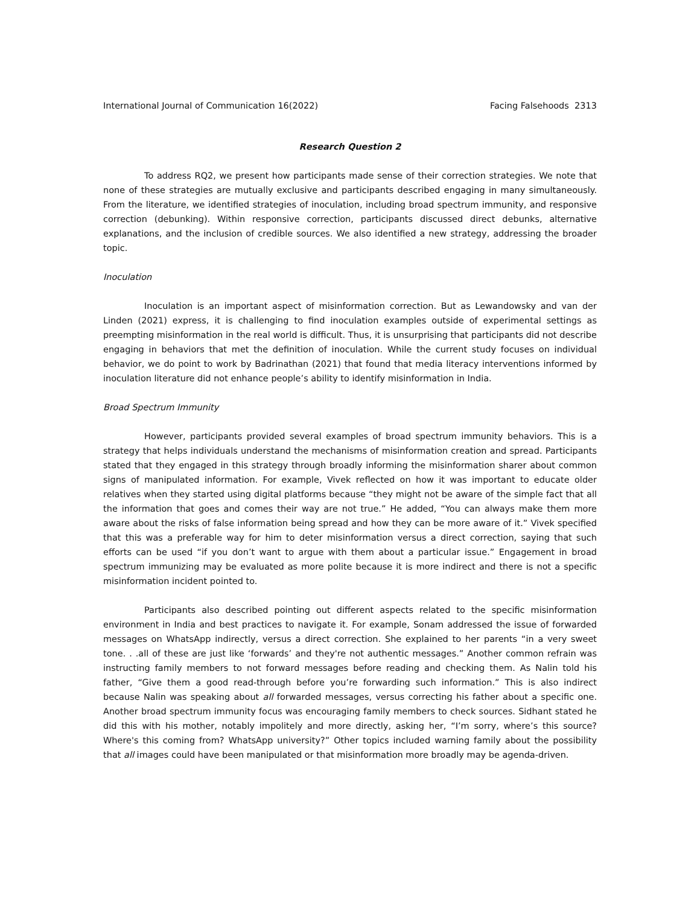International Journal of Communication 16(2022) Facing Falsehoods 2313
Research Question 2
To address RQ2, we present how participants made sense of their correction strategies. We note that none of these strategies are mutually exclusive and participants described engaging in many simultaneously. From the literature, we identified strategies of inoculation, including broad spectrum immunity, and responsive correction (debunking). Within responsive correction, participants discussed direct debunks, alternative explanations, and the inclusion of credible sources. We also identified a new strategy, addressing the broader topic.
Inoculation
Inoculation is an important aspect of misinformation correction. But as Lewandowsky and van der Linden (2021) express, it is challenging to find inoculation examples outside of experimental settings as preempting misinformation in the real world is difficult. Thus, it is unsurprising that participants did not describe engaging in behaviors that met the definition of inoculation. While the current study focuses on individual behavior, we do point to work by Badrinathan (2021) that found that media literacy interventions informed by inoculation literature did not enhance people’s ability to identify misinformation in India.
Broad Spectrum Immunity
However, participants provided several examples of broad spectrum immunity behaviors. This is a strategy that helps individuals understand the mechanisms of misinformation creation and spread. Participants stated that they engaged in this strategy through broadly informing the misinformation sharer about common signs of manipulated information. For example, Vivek reflected on how it was important to educate older relatives when they started using digital platforms because “they might not be aware of the simple fact that all the information that goes and comes their way are not true.” He added, “You can always make them more aware about the risks of false information being spread and how they can be more aware of it.” Vivek specified that this was a preferable way for him to deter misinformation versus a direct correction, saying that such efforts can be used “if you don’t want to argue with them about a particular issue.” Engagement in broad spectrum immunizing may be evaluated as more polite because it is more indirect and there is not a specific misinformation incident pointed to.
Participants also described pointing out different aspects related to the specific misinformation environment in India and best practices to navigate it. For example, Sonam addressed the issue of forwarded messages on WhatsApp indirectly, versus a direct correction. She explained to her parents “in a very sweet tone. . .all of these are just like ‘forwards’ and they're not authentic messages.” Another common refrain was instructing family members to not forward messages before reading and checking them. As Nalin told his father, “Give them a good read-through before you’re forwarding such information.” This is also indirect because Nalin was speaking about all forwarded messages, versus correcting his father about a specific one. Another broad spectrum immunity focus was encouraging family members to check sources. Sidhant stated he did this with his mother, notably impolitely and more directly, asking her, “I’m sorry, where’s this source? Where's this coming from? WhatsApp university?” Other topics included warning family about the possibility that all images could have been manipulated or that misinformation more broadly may be agenda-driven.